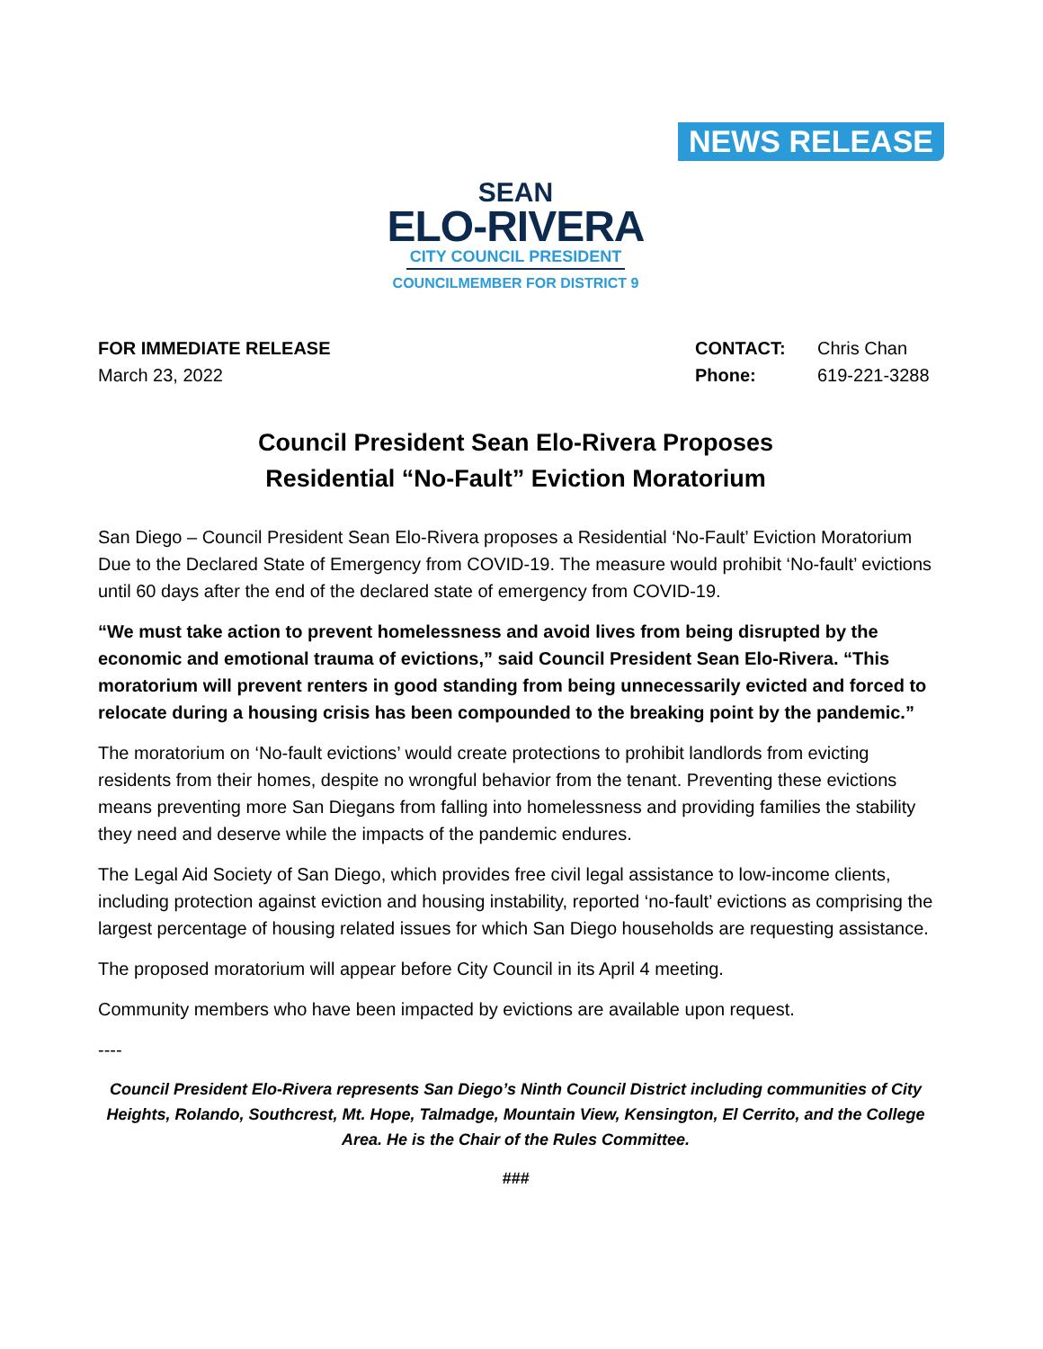NEWS RELEASE
SEAN
ELO-RIVERA
CITY COUNCIL PRESIDENT
COUNCILMEMBER FOR DISTRICT 9
FOR IMMEDIATE RELEASE
March 23, 2022
CONTACT: Chris Chan Phone: 619-221-3288
Council President Sean Elo-Rivera Proposes
Residential “No-Fault” Eviction Moratorium
San Diego – Council President Sean Elo-Rivera proposes a Residential ‘No-Fault’ Eviction Moratorium Due to the Declared State of Emergency from COVID-19. The measure would prohibit ‘No-fault’ evictions until 60 days after the end of the declared state of emergency from COVID-19.
“We must take action to prevent homelessness and avoid lives from being disrupted by the economic and emotional trauma of evictions,” said Council President Sean Elo-Rivera. “This moratorium will prevent renters in good standing from being unnecessarily evicted and forced to relocate during a housing crisis has been compounded to the breaking point by the pandemic.”
The moratorium on ‘No-fault evictions’ would create protections to prohibit landlords from evicting residents from their homes, despite no wrongful behavior from the tenant. Preventing these evictions means preventing more San Diegans from falling into homelessness and providing families the stability they need and deserve while the impacts of the pandemic endures.
The Legal Aid Society of San Diego, which provides free civil legal assistance to low-income clients, including protection against eviction and housing instability, reported ‘no-fault’ evictions as comprising the largest percentage of housing related issues for which San Diego households are requesting assistance.
The proposed moratorium will appear before City Council in its April 4 meeting.
Community members who have been impacted by evictions are available upon request.
----
Council President Elo-Rivera represents San Diego’s Ninth Council District including communities of City Heights, Rolando, Southcrest, Mt. Hope, Talmadge, Mountain View, Kensington, El Cerrito, and the College Area. He is the Chair of the Rules Committee.
###